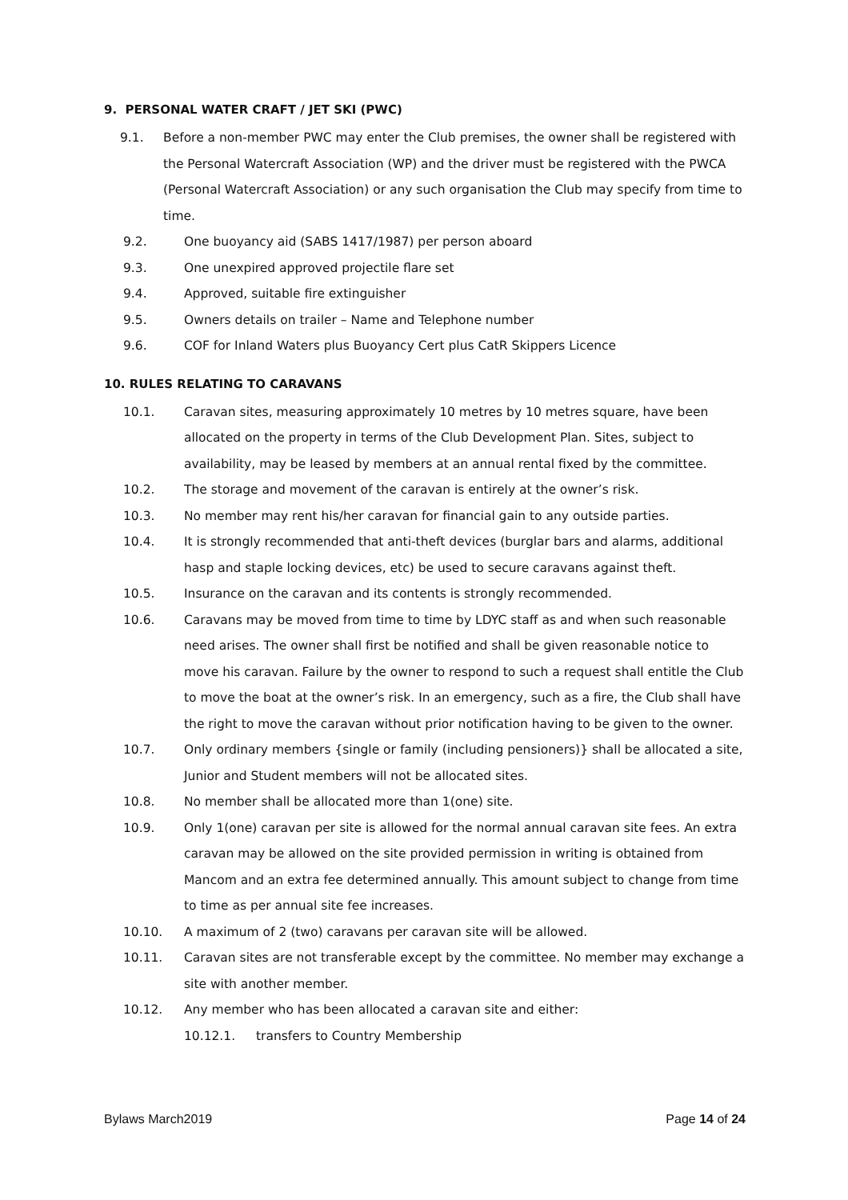9. PERSONAL WATER CRAFT / JET SKI (PWC)
9.1. Before a non-member PWC may enter the Club premises, the owner shall be registered with the Personal Watercraft Association (WP) and the driver must be registered with the PWCA (Personal Watercraft Association) or any such organisation the Club may specify from time to time.
9.2. One buoyancy aid (SABS 1417/1987) per person aboard
9.3. One unexpired approved projectile flare set
9.4. Approved, suitable fire extinguisher
9.5. Owners details on trailer – Name and Telephone number
9.6. COF for Inland Waters plus Buoyancy Cert plus CatR Skippers Licence
10. RULES RELATING TO CARAVANS
10.1. Caravan sites, measuring approximately 10 metres by 10 metres square, have been allocated on the property in terms of the Club Development Plan. Sites, subject to availability, may be leased by members at an annual rental fixed by the committee.
10.2. The storage and movement of the caravan is entirely at the owner’s risk.
10.3. No member may rent his/her caravan for financial gain to any outside parties.
10.4. It is strongly recommended that anti-theft devices (burglar bars and alarms, additional hasp and staple locking devices, etc) be used to secure caravans against theft.
10.5. Insurance on the caravan and its contents is strongly recommended.
10.6. Caravans may be moved from time to time by LDYC staff as and when such reasonable need arises. The owner shall first be notified and shall be given reasonable notice to move his caravan. Failure by the owner to respond to such a request shall entitle the Club to move the boat at the owner’s risk. In an emergency, such as a fire, the Club shall have the right to move the caravan without prior notification having to be given to the owner.
10.7. Only ordinary members {single or family (including pensioners)} shall be allocated a site, Junior and Student members will not be allocated sites.
10.8. No member shall be allocated more than 1(one) site.
10.9. Only 1(one) caravan per site is allowed for the normal annual caravan site fees. An extra caravan may be allowed on the site provided permission in writing is obtained from Mancom and an extra fee determined annually. This amount subject to change from time to time as per annual site fee increases.
10.10. A maximum of 2 (two) caravans per caravan site will be allowed.
10.11. Caravan sites are not transferable except by the committee. No member may exchange a site with another member.
10.12. Any member who has been allocated a caravan site and either:
10.12.1. transfers to Country Membership
Bylaws March2019 Page 14 of 24